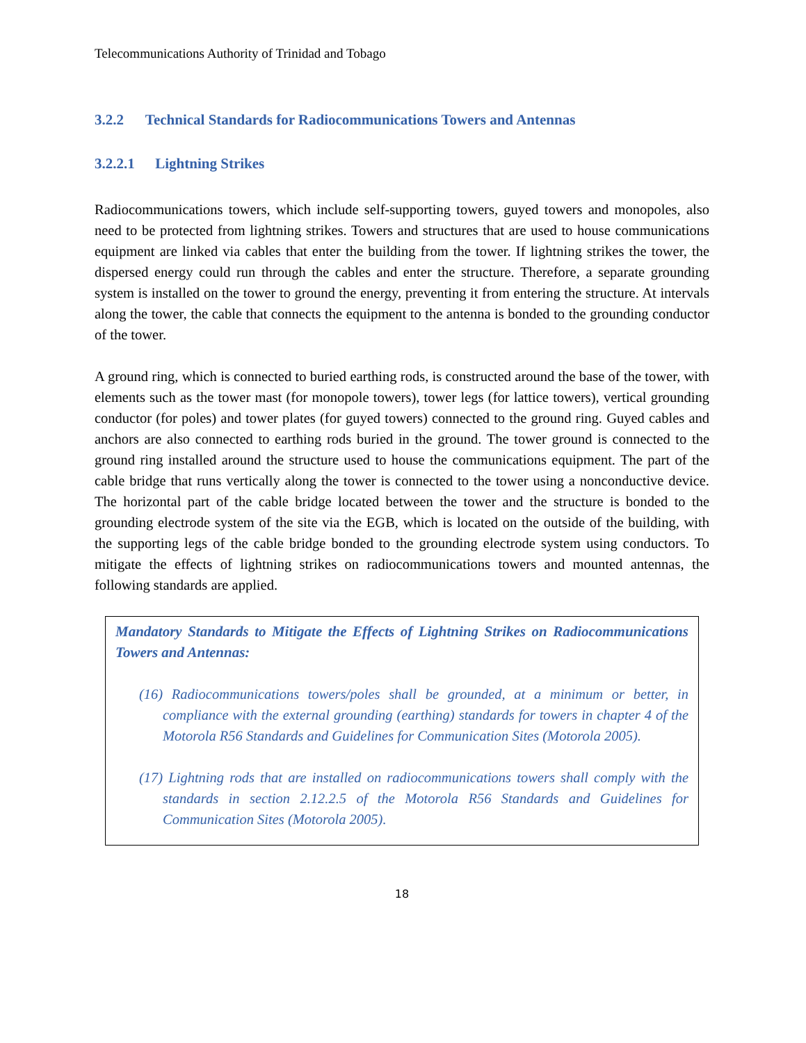Telecommunications Authority of Trinidad and Tobago
3.2.2 Technical Standards for Radiocommunications Towers and Antennas
3.2.2.1 Lightning Strikes
Radiocommunications towers, which include self-supporting towers, guyed towers and monopoles, also need to be protected from lightning strikes. Towers and structures that are used to house communications equipment are linked via cables that enter the building from the tower. If lightning strikes the tower, the dispersed energy could run through the cables and enter the structure. Therefore, a separate grounding system is installed on the tower to ground the energy, preventing it from entering the structure. At intervals along the tower, the cable that connects the equipment to the antenna is bonded to the grounding conductor of the tower.
A ground ring, which is connected to buried earthing rods, is constructed around the base of the tower, with elements such as the tower mast (for monopole towers), tower legs (for lattice towers), vertical grounding conductor (for poles) and tower plates (for guyed towers) connected to the ground ring. Guyed cables and anchors are also connected to earthing rods buried in the ground. The tower ground is connected to the ground ring installed around the structure used to house the communications equipment. The part of the cable bridge that runs vertically along the tower is connected to the tower using a nonconductive device. The horizontal part of the cable bridge located between the tower and the structure is bonded to the grounding electrode system of the site via the EGB, which is located on the outside of the building, with the supporting legs of the cable bridge bonded to the grounding electrode system using conductors. To mitigate the effects of lightning strikes on radiocommunications towers and mounted antennas, the following standards are applied.
Mandatory Standards to Mitigate the Effects of Lightning Strikes on Radiocommunications Towers and Antennas:
(16) Radiocommunications towers/poles shall be grounded, at a minimum or better, in compliance with the external grounding (earthing) standards for towers in chapter 4 of the Motorola R56 Standards and Guidelines for Communication Sites (Motorola 2005).
(17) Lightning rods that are installed on radiocommunications towers shall comply with the standards in section 2.12.2.5 of the Motorola R56 Standards and Guidelines for Communication Sites (Motorola 2005).
18